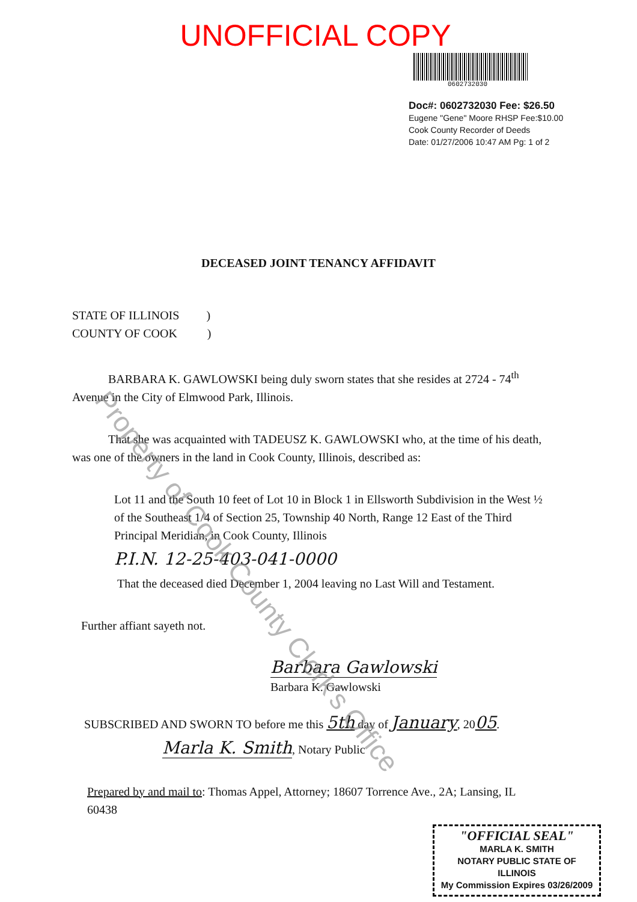UNOFFICIAL COPY
0602732030
Doc#: 0602732030 Fee: $26.50
Eugene "Gene" Moore RHSP Fee:$10.00
Cook County Recorder of Deeds
Date: 01/27/2006 10:47 AM Pg: 1 of 2
DECEASED JOINT TENANCY AFFIDAVIT
STATE OF ILLINOIS )
COUNTY OF COOK )
BARBARA K. GAWLOWSKI being duly sworn states that she resides at 2724 - 74<sup>th</sup> Avenue in the City of Elmwood Park, Illinois.
That she was acquainted with TADEUSZ K. GAWLOWSKI who, at the time of his death, was one of the owners in the land in Cook County, Illinois, described as:
Lot 11 and the South 10 feet of Lot 10 in Block 1 in Ellsworth Subdivision in the West ½ of the Southeast 1/4 of Section 25, Township 40 North, Range 12 East of the Third Principal Meridian, in Cook County, Illinois
P.I.N. 12-25-403-041-0000
That the deceased died December 1, 2004 leaving no Last Will and Testament.
Further affiant sayeth not.
Barbara Gawlowski
Barbara K. Gawlowski
SUBSCRIBED AND SWORN TO before me this 5th day of January, 2005.
Marla K. Smith, Notary Public
Prepared by and mail to: Thomas Appel, Attorney; 18607 Torrence Ave., 2A; Lansing, IL 60438
"OFFICIAL SEAL"
MARLA K. SMITH
NOTARY PUBLIC STATE OF ILLINOIS
My Commission Expires 03/26/2009
Property of Cook County Clerk's Office